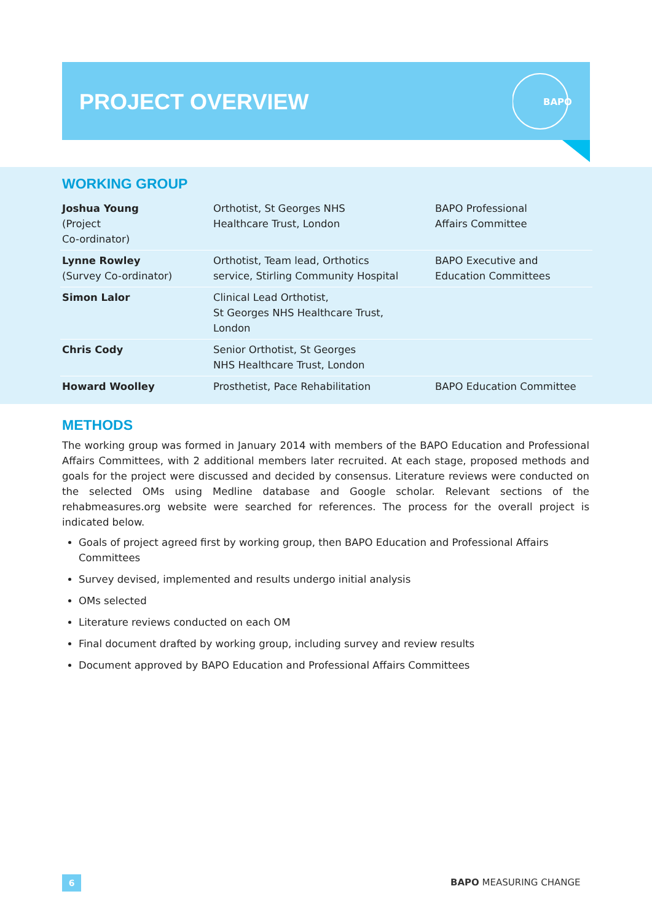PROJECT OVERVIEW
BAPO
WORKING GROUP
| Joshua Young (Project Co-ordinator) | Orthotist, St Georges NHS Healthcare Trust, London | BAPO Professional Affairs Committee |
| Lynne Rowley (Survey Co-ordinator) | Orthotist, Team lead, Orthotics service, Stirling Community Hospital | BAPO Executive and Education Committees |
| Simon Lalor | Clinical Lead Orthotist, St Georges NHS Healthcare Trust, London | |
| Chris Cody | Senior Orthotist, St Georges NHS Healthcare Trust, London | |
| Howard Woolley | Prosthetist, Pace Rehabilitation | BAPO Education Committee |
METHODS
The working group was formed in January 2014 with members of the BAPO Education and Professional Affairs Committees, with 2 additional members later recruited. At each stage, proposed methods and goals for the project were discussed and decided by consensus. Literature reviews were conducted on the selected OMs using Medline database and Google scholar. Relevant sections of the rehabmeasures.org website were searched for references. The process for the overall project is indicated below.
Goals of project agreed first by working group, then BAPO Education and Professional Affairs Committees
Survey devised, implemented and results undergo initial analysis
OMs selected
Literature reviews conducted on each OM
Final document drafted by working group, including survey and review results
Document approved by BAPO Education and Professional Affairs Committees
6 BAPO MEASURING CHANGE